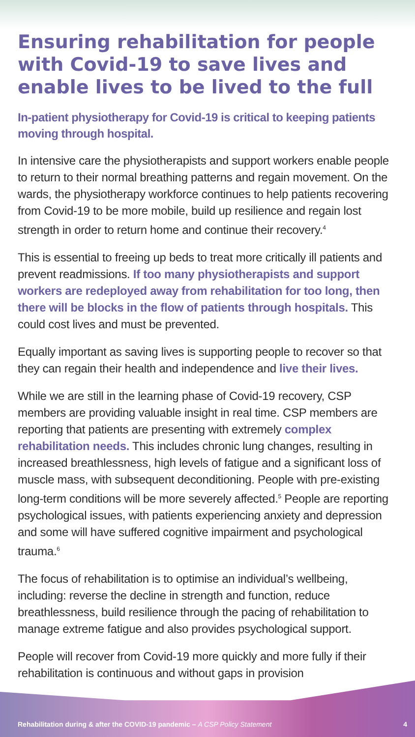Ensuring rehabilitation for people with Covid-19 to save lives and enable lives to be lived to the full
In-patient physiotherapy for Covid-19 is critical to keeping patients moving through hospital.
In intensive care the physiotherapists and support workers enable people to return to their normal breathing patterns and regain movement. On the wards, the physiotherapy workforce continues to help patients recovering from Covid-19 to be more mobile, build up resilience and regain lost strength in order to return home and continue their recovery.<sup>4</sup>
This is essential to freeing up beds to treat more critically ill patients and prevent readmissions. If too many physiotherapists and support workers are redeployed away from rehabilitation for too long, then there will be blocks in the flow of patients through hospitals. This could cost lives and must be prevented.
Equally important as saving lives is supporting people to recover so that they can regain their health and independence and live their lives.
While we are still in the learning phase of Covid-19 recovery, CSP members are providing valuable insight in real time. CSP members are reporting that patients are presenting with extremely complex rehabilitation needs. This includes chronic lung changes, resulting in increased breathlessness, high levels of fatigue and a significant loss of muscle mass, with subsequent deconditioning. People with pre-existing long-term conditions will be more severely affected.<sup>5</sup> People are reporting psychological issues, with patients experiencing anxiety and depression and some will have suffered cognitive impairment and psychological trauma.<sup>6</sup>
The focus of rehabilitation is to optimise an individual’s wellbeing, including: reverse the decline in strength and function, reduce breathlessness, build resilience through the pacing of rehabilitation to manage extreme fatigue and also provides psychological support.
People will recover from Covid-19 more quickly and more fully if their rehabilitation is continuous and without gaps in provision
Rehabilitation during & after the COVID-19 pandemic – A CSP Policy Statement 4